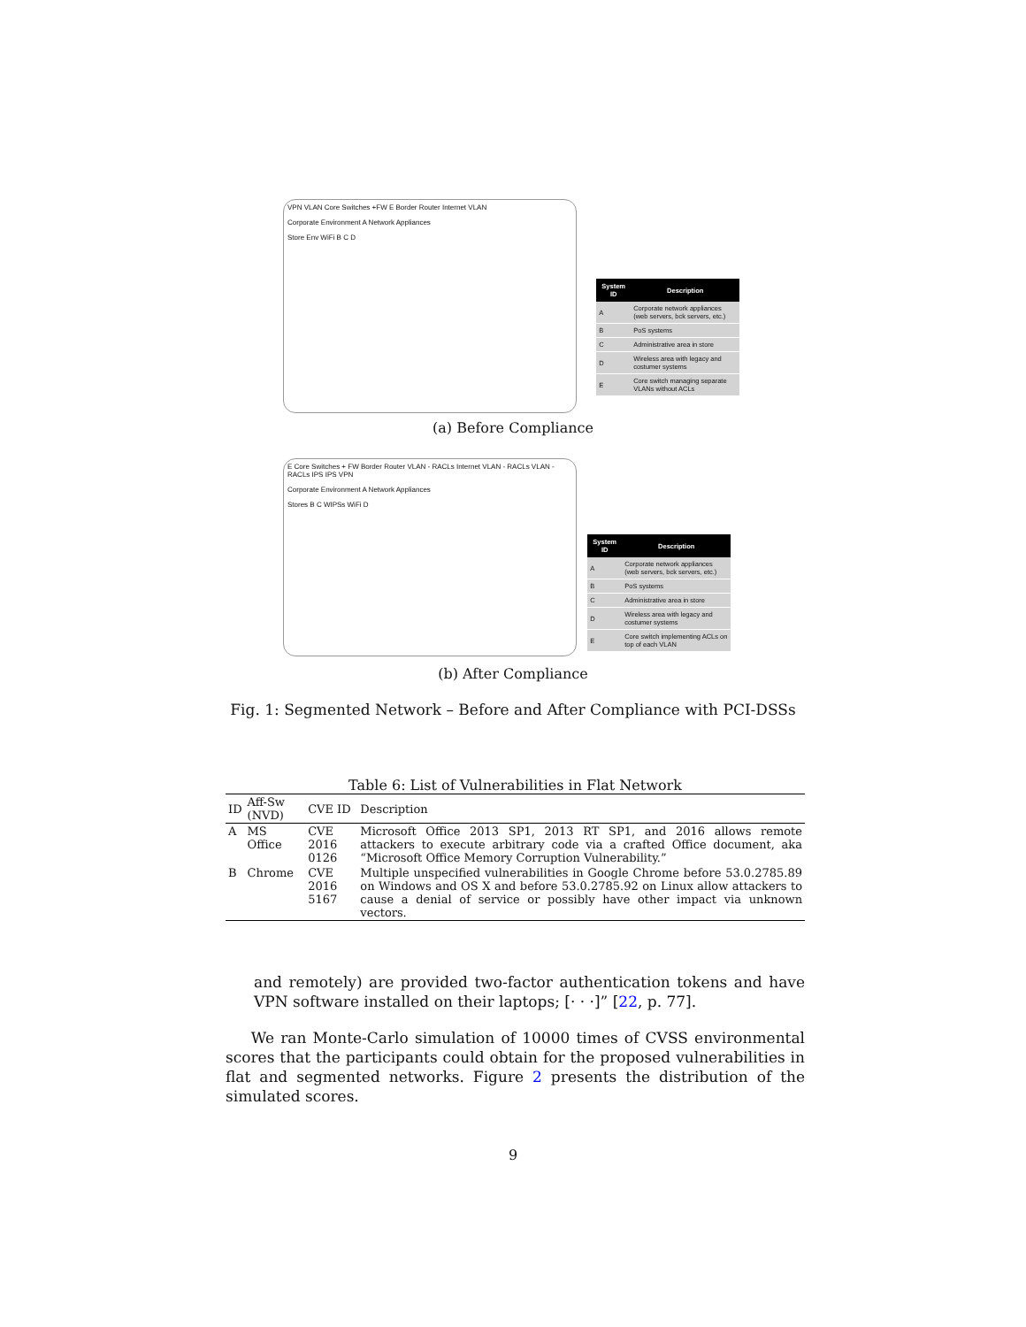VPN VLAN Core Switches +FW E Border Router Internet VLAN Corporate Environment A Network Appliances Store Env WiFi B C D
| System ID | Description |
| --- | --- |
| A | Corporate network appliances (web servers, bck servers, etc.) |
| B | PoS systems |
| C | Administrative area in store |
| D | Wireless area with legacy and costumer systems |
| E | Core switch managing separate VLANs without ACLs |
(a) Before Compliance
E Core Switches + FW Border Router VLAN - RACLs Internet VLAN - RACLs VLAN - RACLs IPS IPS VPN Corporate Environment A Network Appliances Stores B C WIPSs WiFi D
| System ID | Description |
| --- | --- |
| A | Corporate network appliances (web servers, bck servers, etc.) |
| B | PoS systems |
| C | Administrative area in store |
| D | Wireless area with legacy and costumer systems |
| E | Core switch implementing ACLs on top of each VLAN |
(b) After Compliance
Fig. 1: Segmented Network – Before and After Compliance with PCI-DSSs
Table 6: List of Vulnerabilities in Flat Network
| ID | Aff-Sw (NVD) | CVE ID | Description |
| --- | --- | --- | --- |
| A | MS Office | CVE 2016 0126 | Microsoft Office 2013 SP1, 2013 RT SP1, and 2016 allows remote attackers to execute arbitrary code via a crafted Office document, aka “Microsoft Office Memory Corruption Vulnerability.” |
| B | Chrome | CVE 2016 5167 | Multiple unspecified vulnerabilities in Google Chrome before 53.0.2785.89 on Windows and OS X and before 53.0.2785.92 on Linux allow attackers to cause a denial of service or possibly have other impact via unknown vectors. |
and remotely) are provided two-factor authentication tokens and have VPN software installed on their laptops; [· · ·]” [22, p. 77].
We ran Monte-Carlo simulation of 10000 times of CVSS environmental scores that the participants could obtain for the proposed vulnerabilities in flat and segmented networks. Figure 2 presents the distribution of the simulated scores.
9